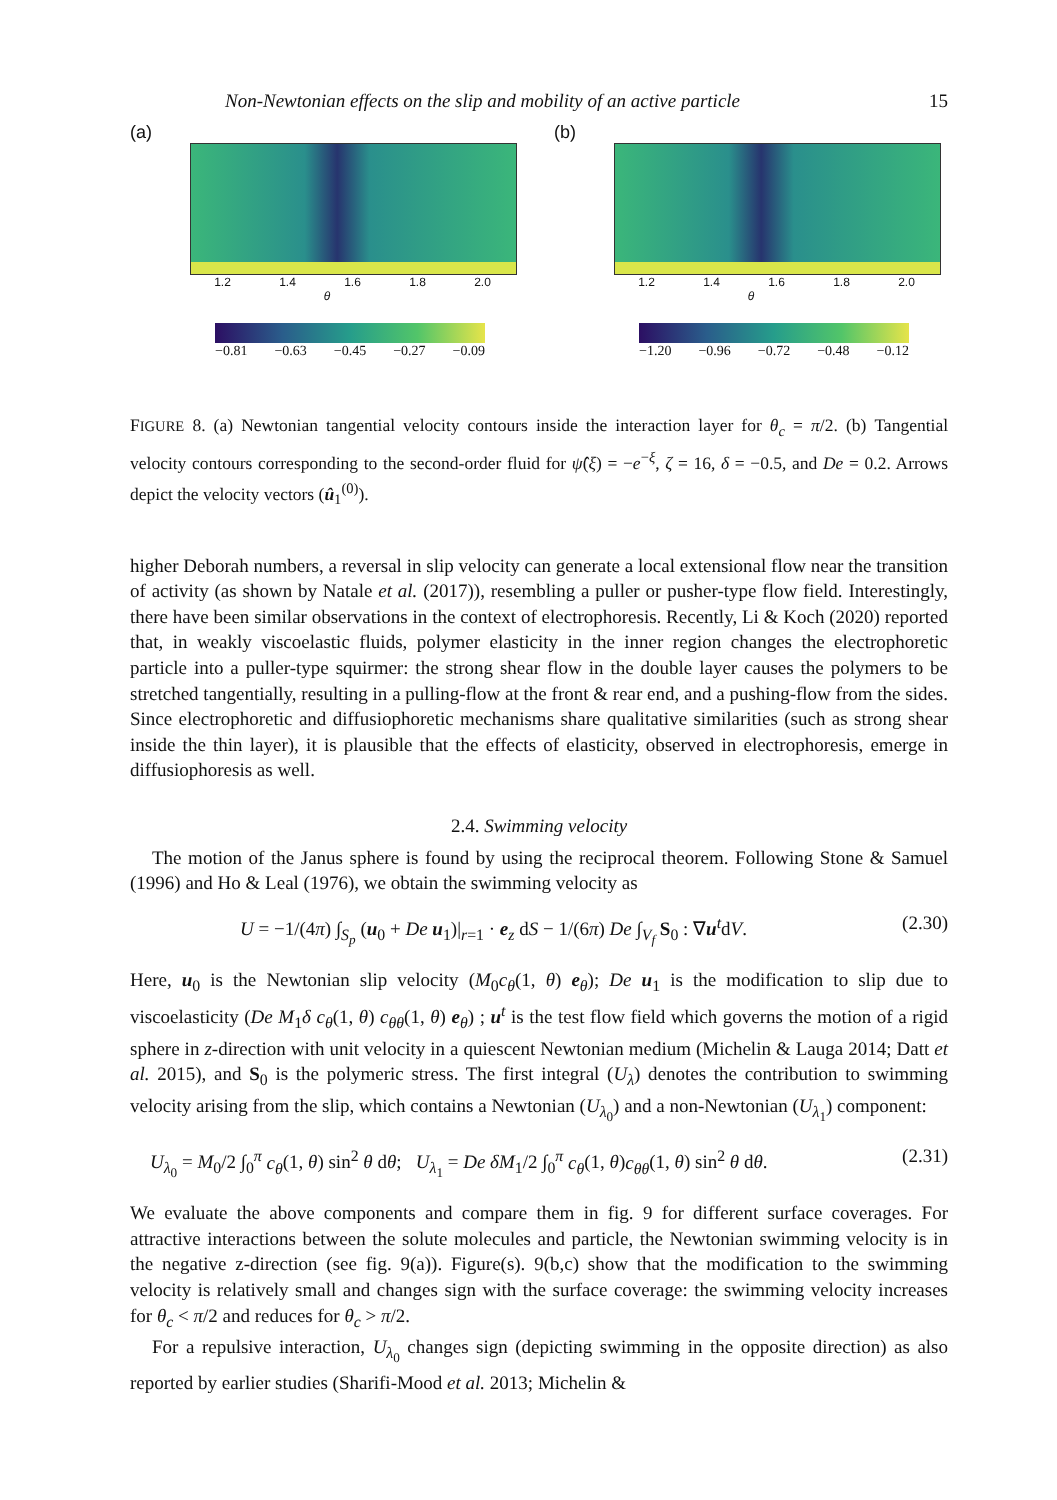Non-Newtonian effects on the slip and mobility of an active particle 15
(a)
1.2 1.4 1.6 1.8 2.0
θ
−0.81 −0.63 −0.45 −0.27 −0.09
(b)
1.2 1.4 1.6 1.8 2.0
θ
−1.20 −0.96 −0.72 −0.48 −0.12
FIGURE 8. (a) Newtonian tangential velocity contours inside the interaction layer for θ<sub>c</sub> = π/2. (b) Tangential velocity contours corresponding to the second-order fluid for ψ̂(ξ) = −e<sup>−ξ</sup>, ζ = 16, δ = −0.5, and De = 0.2. Arrows depict the velocity vectors (û<sub>1</sub><sup>(0)</sup>).
higher Deborah numbers, a reversal in slip velocity can generate a local extensional flow near the transition of activity (as shown by Natale et al. (2017)), resembling a puller or pusher-type flow field. Interestingly, there have been similar observations in the context of electrophoresis. Recently, Li & Koch (2020) reported that, in weakly viscoelastic fluids, polymer elasticity in the inner region changes the electrophoretic particle into a puller-type squirmer: the strong shear flow in the double layer causes the polymers to be stretched tangentially, resulting in a pulling-flow at the front & rear end, and a pushing-flow from the sides. Since electrophoretic and diffusiophoretic mechanisms share qualitative similarities (such as strong shear inside the thin layer), it is plausible that the effects of elasticity, observed in electrophoresis, emerge in diffusiophoresis as well.
2.4. Swimming velocity
The motion of the Janus sphere is found by using the reciprocal theorem. Following Stone & Samuel (1996) and Ho & Leal (1976), we obtain the swimming velocity as
U = −1/(4π) ∫<sub>S<sub>p</sub></sub> (u<sub>0</sub> + De u<sub>1</sub>)|<sub>r=1</sub> · e<sub>z</sub> dS − 1/(6π) De ∫<sub>V<sub>f</sub></sub> S<sub>0</sub> : ∇u<sup>t</sup>dV. (2.30)
Here, u<sub>0</sub> is the Newtonian slip velocity (M<sub>0</sub>c<sub>θ</sub>(1, θ) e<sub>θ</sub>); De u<sub>1</sub> is the modification to slip due to viscoelasticity (De M<sub>1</sub>δ c<sub>θ</sub>(1, θ) c<sub>θθ</sub>(1, θ) e<sub>θ</sub>) ; u<sup>t</sup> is the test flow field which governs the motion of a rigid sphere in z-direction with unit velocity in a quiescent Newtonian medium (Michelin & Lauga 2014; Datt et al. 2015), and S<sub>0</sub> is the polymeric stress. The first integral (U<sub>λ</sub>) denotes the contribution to swimming velocity arising from the slip, which contains a Newtonian (U<sub>λ<sub>0</sub></sub>) and a non-Newtonian (U<sub>λ<sub>1</sub></sub>) component:
U<sub>λ<sub>0</sub></sub> = M<sub>0</sub>/2 ∫<sub>0</sub><sup>π</sup> c<sub>θ</sub>(1, θ) sin<sup>2</sup> θ dθ; U<sub>λ<sub>1</sub></sub> = De δM<sub>1</sub>/2 ∫<sub>0</sub><sup>π</sup> c<sub>θ</sub>(1, θ)c<sub>θθ</sub>(1, θ) sin<sup>2</sup> θ dθ. (2.31)
We evaluate the above components and compare them in fig. 9 for different surface coverages. For attractive interactions between the solute molecules and particle, the Newtonian swimming velocity is in the negative z-direction (see fig. 9(a)). Figure(s). 9(b,c) show that the modification to the swimming velocity is relatively small and changes sign with the surface coverage: the swimming velocity increases for θ<sub>c</sub> < π/2 and reduces for θ<sub>c</sub> > π/2.
For a repulsive interaction, U<sub>λ<sub>0</sub></sub> changes sign (depicting swimming in the opposite direction) as also reported by earlier studies (Sharifi-Mood et al. 2013; Michelin &